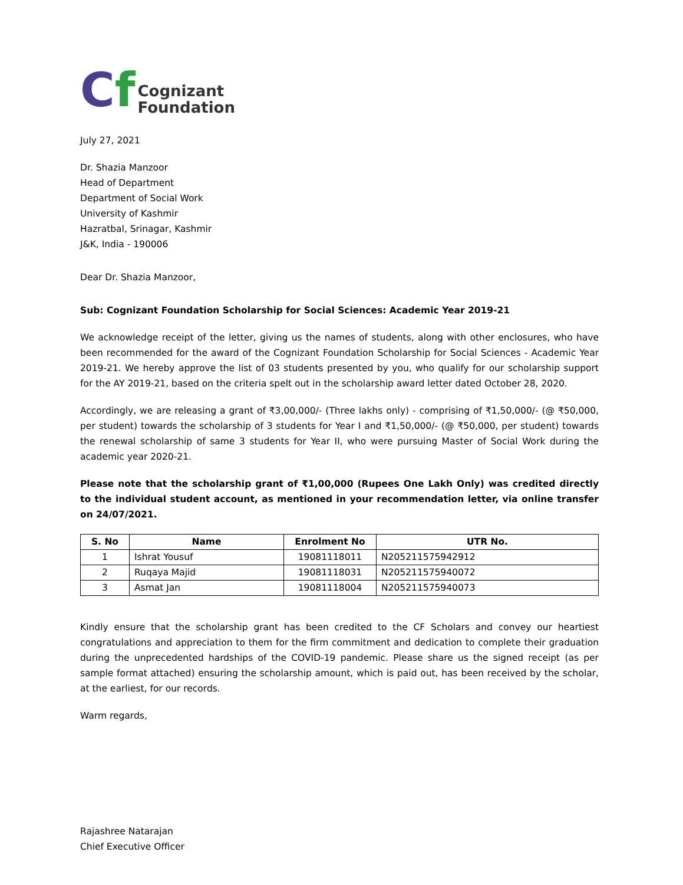Cf
Cognizant
Foundation
July 27, 2021
Dr. Shazia Manzoor
Head of Department
Department of Social Work
University of Kashmir
Hazratbal, Srinagar, Kashmir
J&K, India - 190006
Dear Dr. Shazia Manzoor,
Sub: Cognizant Foundation Scholarship for Social Sciences: Academic Year 2019-21
We acknowledge receipt of the letter, giving us the names of students, along with other enclosures, who have been recommended for the award of the Cognizant Foundation Scholarship for Social Sciences - Academic Year 2019-21. We hereby approve the list of 03 students presented by you, who qualify for our scholarship support for the AY 2019-21, based on the criteria spelt out in the scholarship award letter dated October 28, 2020.
Accordingly, we are releasing a grant of ₹3,00,000/- (Three lakhs only) - comprising of ₹1,50,000/- (@ ₹50,000, per student) towards the scholarship of 3 students for Year I and ₹1,50,000/- (@ ₹50,000, per student) towards the renewal scholarship of same 3 students for Year II, who were pursuing Master of Social Work during the academic year 2020-21.
Please note that the scholarship grant of ₹1,00,000 (Rupees One Lakh Only) was credited directly to the individual student account, as mentioned in your recommendation letter, via online transfer on 24/07/2021.
| S. No | Name | Enrolment No | UTR No. |
| --- | --- | --- | --- |
| 1 | Ishrat Yousuf | 19081118011 | N205211575942912 |
| 2 | Ruqaya Majid | 19081118031 | N205211575940072 |
| 3 | Asmat Jan | 19081118004 | N205211575940073 |
Kindly ensure that the scholarship grant has been credited to the CF Scholars and convey our heartiest congratulations and appreciation to them for the firm commitment and dedication to complete their graduation during the unprecedented hardships of the COVID-19 pandemic. Please share us the signed receipt (as per sample format attached) ensuring the scholarship amount, which is paid out, has been received by the scholar, at the earliest, for our records.
Warm regards,
Rajashree Natarajan
Chief Executive Officer